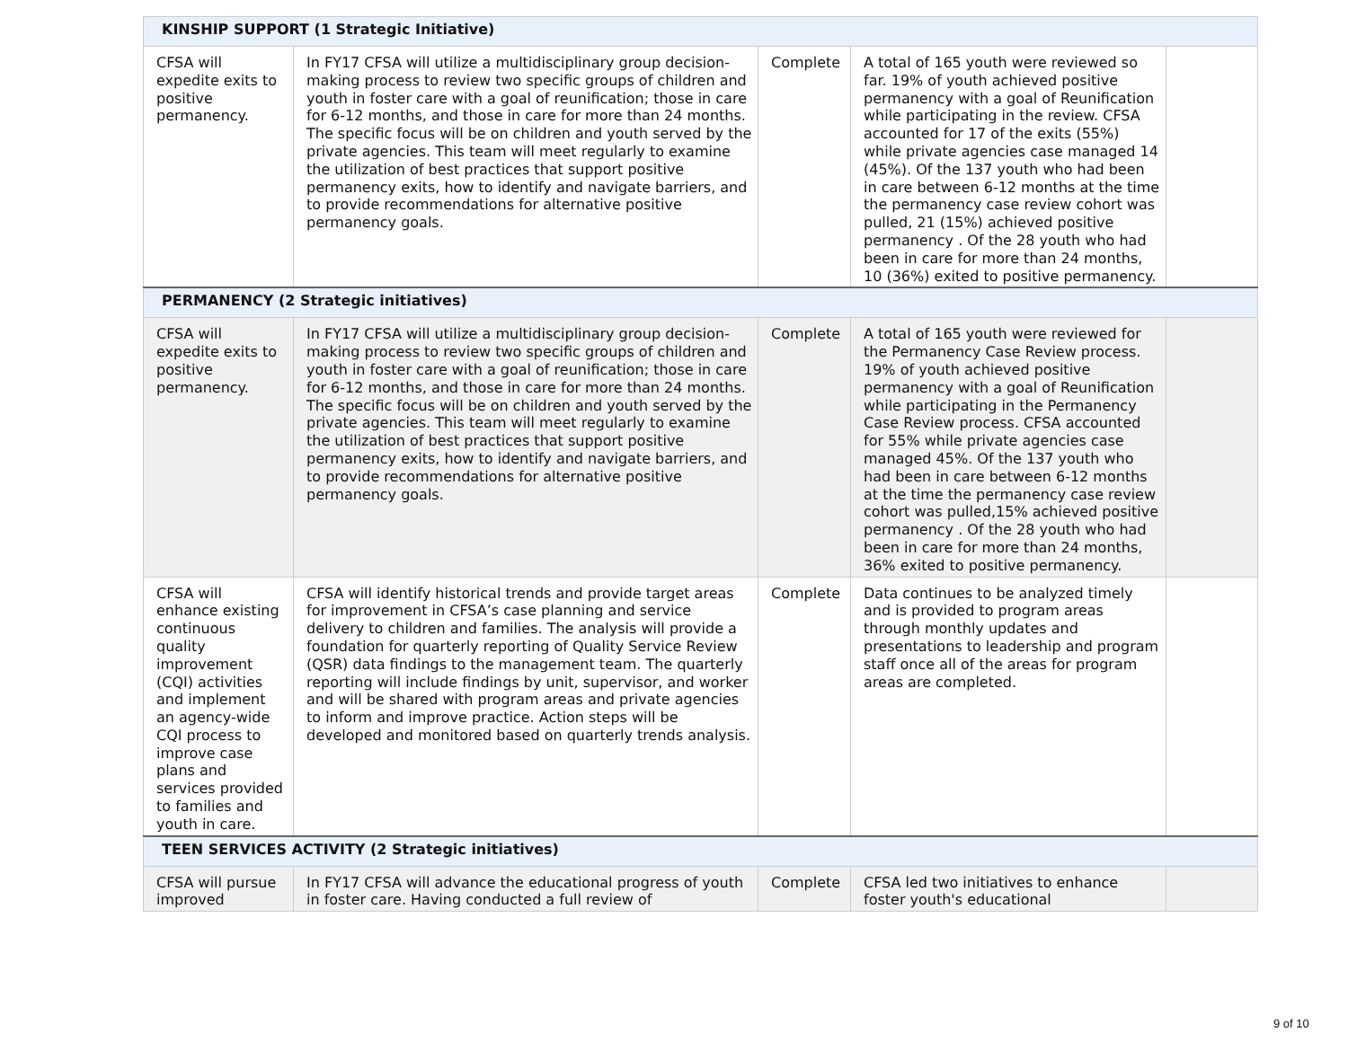| KINSHIP SUPPORT (1 Strategic Initiative) | | | | |
| CFSA will expedite exits to positive permanency. | In FY17 CFSA will utilize a multidisciplinary group decision-making process to review two specific groups of children and youth in foster care with a goal of reunification; those in care for 6-12 months, and those in care for more than 24 months. The specific focus will be on children and youth served by the private agencies. This team will meet regularly to examine the utilization of best practices that support positive permanency exits, how to identify and navigate barriers, and to provide recommendations for alternative positive permanency goals. | Complete | A total of 165 youth were reviewed so far. 19% of youth achieved positive permanency with a goal of Reunification while participating in the review. CFSA accounted for 17 of the exits (55%) while private agencies case managed 14 (45%). Of the 137 youth who had been in care between 6-12 months at the time the permanency case review cohort was pulled, 21 (15%) achieved positive permanency . Of the 28 youth who had been in care for more than 24 months, 10 (36%) exited to positive permanency. | |
| PERMANENCY (2 Strategic initiatives) | | | | |
| CFSA will expedite exits to positive permanency. | In FY17 CFSA will utilize a multidisciplinary group decision-making process to review two specific groups of children and youth in foster care with a goal of reunification; those in care for 6-12 months, and those in care for more than 24 months. The specific focus will be on children and youth served by the private agencies. This team will meet regularly to examine the utilization of best practices that support positive permanency exits, how to identify and navigate barriers, and to provide recommendations for alternative positive permanency goals. | Complete | A total of 165 youth were reviewed for the Permanency Case Review process. 19% of youth achieved positive permanency with a goal of Reunification while participating in the Permanency Case Review process. CFSA accounted for 55% while private agencies case managed 45%. Of the 137 youth who had been in care between 6-12 months at the time the permanency case review cohort was pulled,15% achieved positive permanency . Of the 28 youth who had been in care for more than 24 months, 36% exited to positive permanency. | |
| CFSA will enhance existing continuous quality improvement (CQI) activities and implement an agency-wide CQI process to improve case plans and services provided to families and youth in care. | CFSA will identify historical trends and provide target areas for improvement in CFSA’s case planning and service delivery to children and families. The analysis will provide a foundation for quarterly reporting of Quality Service Review (QSR) data findings to the management team. The quarterly reporting will include findings by unit, supervisor, and worker and will be shared with program areas and private agencies to inform and improve practice. Action steps will be developed and monitored based on quarterly trends analysis. | Complete | Data continues to be analyzed timely and is provided to program areas through monthly updates and presentations to leadership and program staff once all of the areas for program areas are completed. | |
| TEEN SERVICES ACTIVITY (2 Strategic initiatives) | | | | |
| CFSA will pursue improved | In FY17 CFSA will advance the educational progress of youth in foster care. Having conducted a full review of | Complete | CFSA led two initiatives to enhance foster youth's educational | |
9 of 10